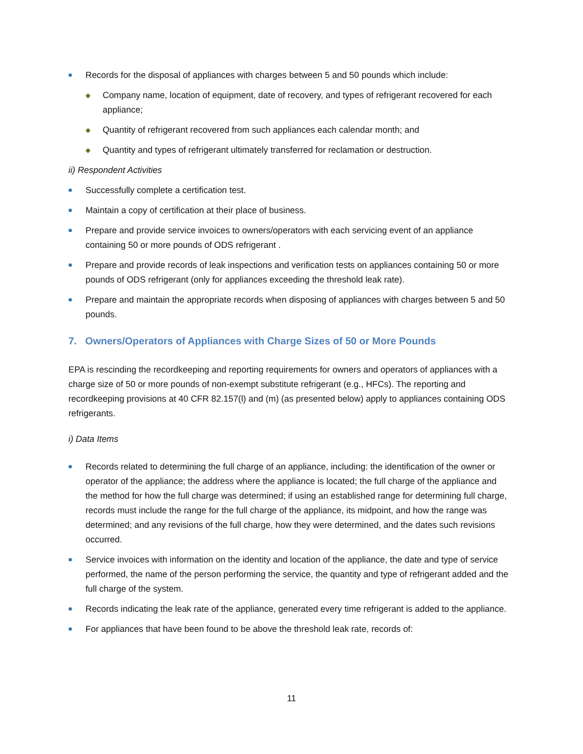■ Records for the disposal of appliances with charges between 5 and 50 pounds which include:
◆ Company name, location of equipment, date of recovery, and types of refrigerant recovered for each appliance;
◆ Quantity of refrigerant recovered from such appliances each calendar month; and
◆ Quantity and types of refrigerant ultimately transferred for reclamation or destruction.
ii) Respondent Activities
■ Successfully complete a certification test.
■ Maintain a copy of certification at their place of business.
■ Prepare and provide service invoices to owners/operators with each servicing event of an appliance containing 50 or more pounds of ODS refrigerant .
■ Prepare and provide records of leak inspections and verification tests on appliances containing 50 or more pounds of ODS refrigerant (only for appliances exceeding the threshold leak rate).
■ Prepare and maintain the appropriate records when disposing of appliances with charges between 5 and 50 pounds.
7. Owners/Operators of Appliances with Charge Sizes of 50 or More Pounds
EPA is rescinding the recordkeeping and reporting requirements for owners and operators of appliances with a charge size of 50 or more pounds of non-exempt substitute refrigerant (e.g., HFCs). The reporting and recordkeeping provisions at 40 CFR 82.157(l) and (m) (as presented below) apply to appliances containing ODS refrigerants.
i) Data Items
■ Records related to determining the full charge of an appliance, including: the identification of the owner or operator of the appliance; the address where the appliance is located; the full charge of the appliance and the method for how the full charge was determined; if using an established range for determining full charge, records must include the range for the full charge of the appliance, its midpoint, and how the range was determined; and any revisions of the full charge, how they were determined, and the dates such revisions occurred.
■ Service invoices with information on the identity and location of the appliance, the date and type of service performed, the name of the person performing the service, the quantity and type of refrigerant added and the full charge of the system.
■ Records indicating the leak rate of the appliance, generated every time refrigerant is added to the appliance.
■ For appliances that have been found to be above the threshold leak rate, records of:
11